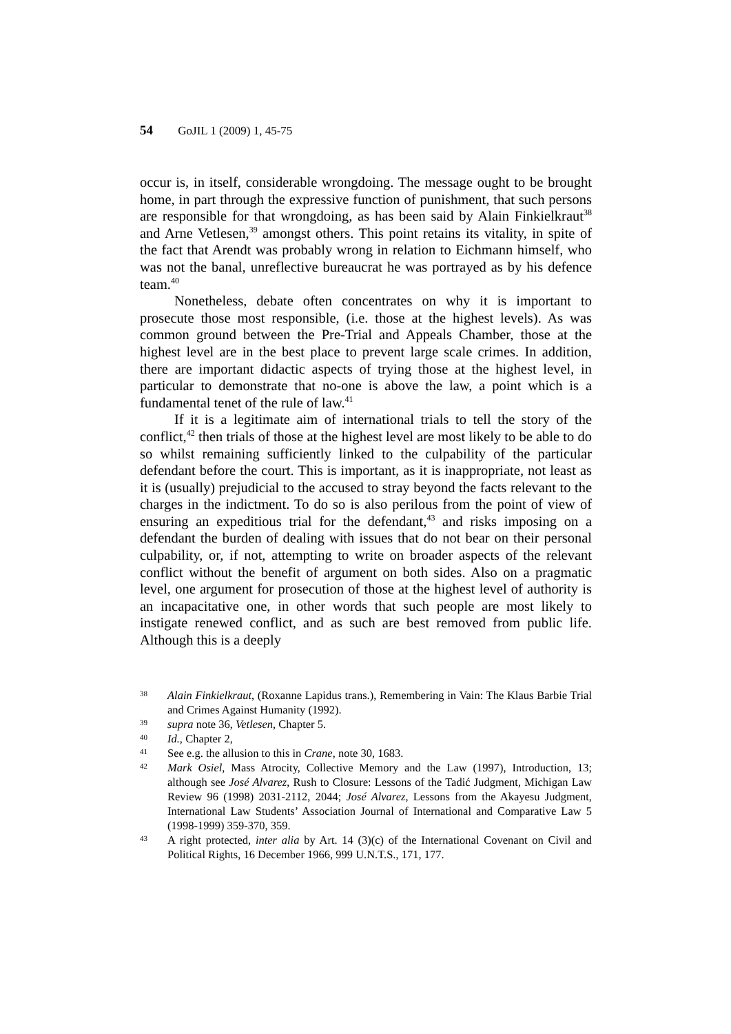54 GoJIL 1 (2009) 1, 45-75
occur is, in itself, considerable wrongdoing. The message ought to be brought home, in part through the expressive function of punishment, that such persons are responsible for that wrongdoing, as has been said by Alain Finkielkraut<sup>38</sup> and Arne Vetlesen,<sup>39</sup> amongst others. This point retains its vitality, in spite of the fact that Arendt was probably wrong in relation to Eichmann himself, who was not the banal, unreflective bureaucrat he was portrayed as by his defence team.<sup>40</sup>
Nonetheless, debate often concentrates on why it is important to prosecute those most responsible, (i.e. those at the highest levels). As was common ground between the Pre-Trial and Appeals Chamber, those at the highest level are in the best place to prevent large scale crimes. In addition, there are important didactic aspects of trying those at the highest level, in particular to demonstrate that no-one is above the law, a point which is a fundamental tenet of the rule of law.<sup>41</sup>
If it is a legitimate aim of international trials to tell the story of the conflict,<sup>42</sup> then trials of those at the highest level are most likely to be able to do so whilst remaining sufficiently linked to the culpability of the particular defendant before the court. This is important, as it is inappropriate, not least as it is (usually) prejudicial to the accused to stray beyond the facts relevant to the charges in the indictment. To do so is also perilous from the point of view of ensuring an expeditious trial for the defendant,<sup>43</sup> and risks imposing on a defendant the burden of dealing with issues that do not bear on their personal culpability, or, if not, attempting to write on broader aspects of the relevant conflict without the benefit of argument on both sides. Also on a pragmatic level, one argument for prosecution of those at the highest level of authority is an incapacitative one, in other words that such people are most likely to instigate renewed conflict, and as such are best removed from public life. Although this is a deeply
38 Alain Finkielkraut, (Roxanne Lapidus trans.), Remembering in Vain: The Klaus Barbie Trial and Crimes Against Humanity (1992).
39 supra note 36, Vetlesen, Chapter 5.
40 Id., Chapter 2,
41 See e.g. the allusion to this in Crane, note 30, 1683.
42 Mark Osiel, Mass Atrocity, Collective Memory and the Law (1997), Introduction, 13; although see José Alvarez, Rush to Closure: Lessons of the Tadić Judgment, Michigan Law Review 96 (1998) 2031-2112, 2044; José Alvarez, Lessons from the Akayesu Judgment, International Law Students’ Association Journal of International and Comparative Law 5 (1998-1999) 359-370, 359.
43 A right protected, inter alia by Art. 14 (3)(c) of the International Covenant on Civil and Political Rights, 16 December 1966, 999 U.N.T.S., 171, 177.